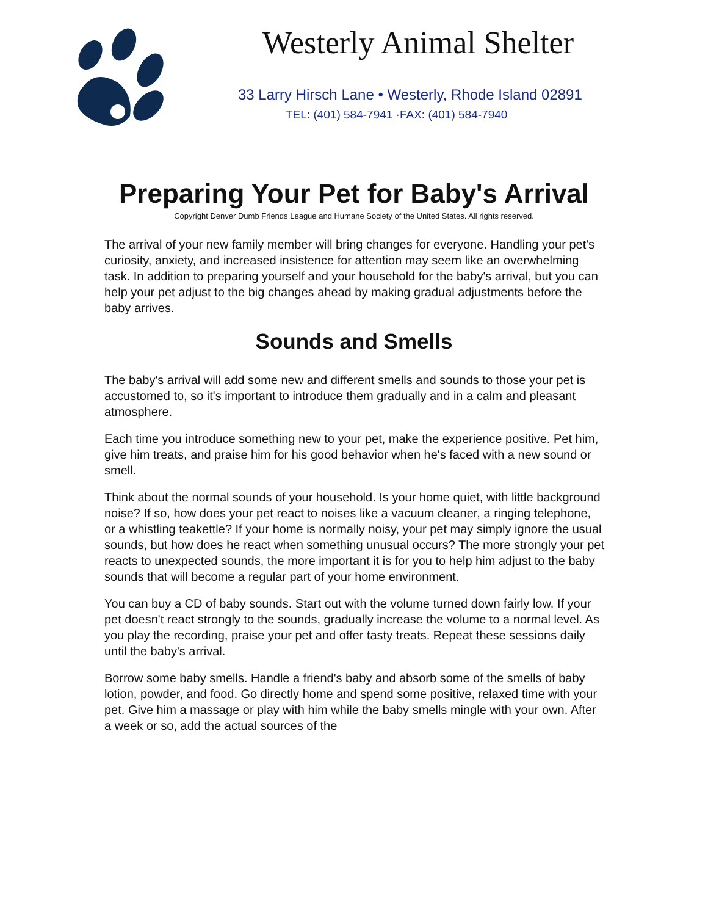Westerly Animal Shelter
33 Larry Hirsch Lane • Westerly, Rhode Island 02891
TEL: (401) 584-7941 ·FAX: (401) 584-7940
Preparing Your Pet for Baby's Arrival
Copyright Denver Dumb Friends League and Humane Society of the United States. All rights reserved.
The arrival of your new family member will bring changes for everyone. Handling your pet's curiosity, anxiety, and increased insistence for attention may seem like an overwhelming task. In addition to preparing yourself and your household for the baby's arrival, but you can help your pet adjust to the big changes ahead by making gradual adjustments before the baby arrives.
Sounds and Smells
The baby's arrival will add some new and different smells and sounds to those your pet is accustomed to, so it's important to introduce them gradually and in a calm and pleasant atmosphere.
Each time you introduce something new to your pet, make the experience positive. Pet him, give him treats, and praise him for his good behavior when he's faced with a new sound or smell.
Think about the normal sounds of your household. Is your home quiet, with little background noise? If so, how does your pet react to noises like a vacuum cleaner, a ringing telephone, or a whistling teakettle? If your home is normally noisy, your pet may simply ignore the usual sounds, but how does he react when something unusual occurs? The more strongly your pet reacts to unexpected sounds, the more important it is for you to help him adjust to the baby sounds that will become a regular part of your home environment.
You can buy a CD of baby sounds. Start out with the volume turned down fairly low. If your pet doesn't react strongly to the sounds, gradually increase the volume to a normal level. As you play the recording, praise your pet and offer tasty treats. Repeat these sessions daily until the baby's arrival.
Borrow some baby smells. Handle a friend's baby and absorb some of the smells of baby lotion, powder, and food. Go directly home and spend some positive, relaxed time with your pet. Give him a massage or play with him while the baby smells mingle with your own. After a week or so, add the actual sources of the